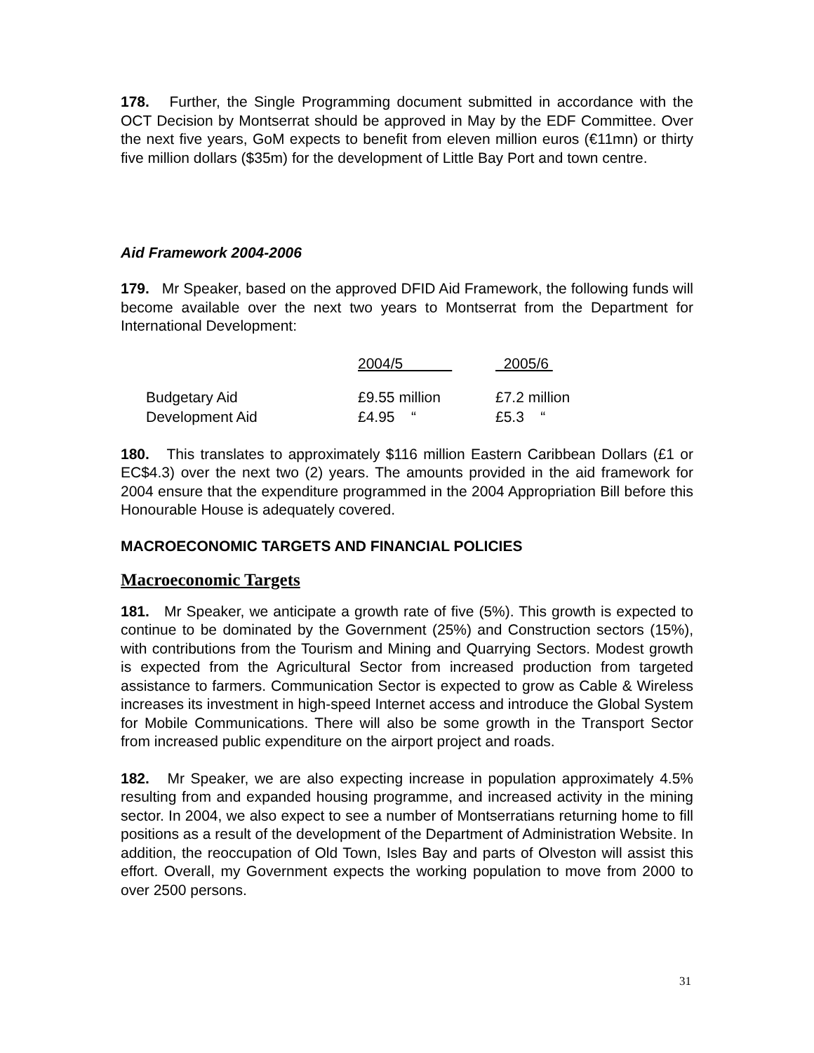178. Further, the Single Programming document submitted in accordance with the OCT Decision by Montserrat should be approved in May by the EDF Committee. Over the next five years, GoM expects to benefit from eleven million euros (€11mn) or thirty five million dollars ($35m) for the development of Little Bay Port and town centre.
Aid Framework 2004-2006
179. Mr Speaker, based on the approved DFID Aid Framework, the following funds will become available over the next two years to Montserrat from the Department for International Development:
| | 2004/5 | 2005/6 |
| --- | --- | --- |
| Budgetary Aid | £9.55 million | £7.2 million |
| Development Aid | £4.95 “ | £5.3 “ |
180. This translates to approximately $116 million Eastern Caribbean Dollars (£1 or EC$4.3) over the next two (2) years. The amounts provided in the aid framework for 2004 ensure that the expenditure programmed in the 2004 Appropriation Bill before this Honourable House is adequately covered.
MACROECONOMIC TARGETS AND FINANCIAL POLICIES
Macroeconomic Targets
181. Mr Speaker, we anticipate a growth rate of five (5%). This growth is expected to continue to be dominated by the Government (25%) and Construction sectors (15%), with contributions from the Tourism and Mining and Quarrying Sectors. Modest growth is expected from the Agricultural Sector from increased production from targeted assistance to farmers. Communication Sector is expected to grow as Cable & Wireless increases its investment in high-speed Internet access and introduce the Global System for Mobile Communications. There will also be some growth in the Transport Sector from increased public expenditure on the airport project and roads.
182. Mr Speaker, we are also expecting increase in population approximately 4.5% resulting from and expanded housing programme, and increased activity in the mining sector. In 2004, we also expect to see a number of Montserratians returning home to fill positions as a result of the development of the Department of Administration Website. In addition, the reoccupation of Old Town, Isles Bay and parts of Olveston will assist this effort. Overall, my Government expects the working population to move from 2000 to over 2500 persons.
31